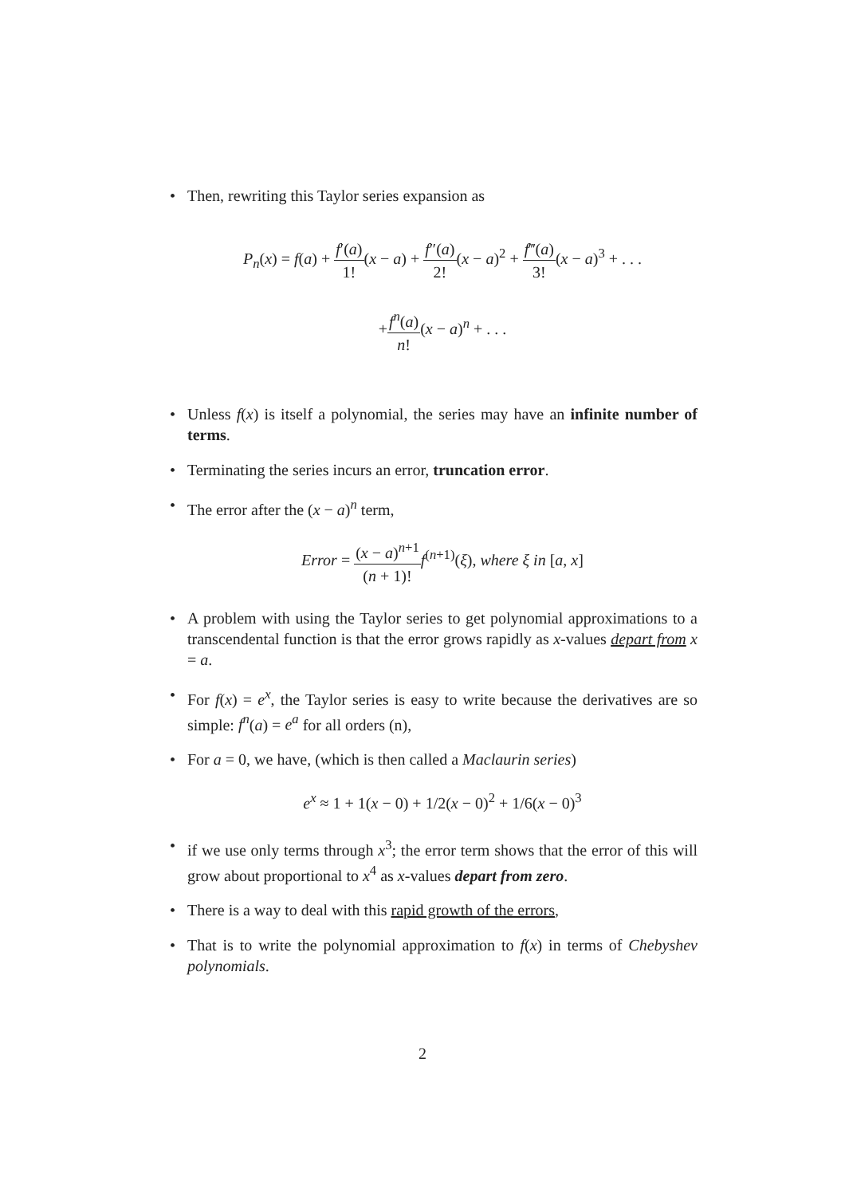• Then, rewriting this Taylor series expansion as
P<sub>n</sub>(x) = f(a) + f′(a) 1!(x − a) + f″(a) 2!(x − a)<sup>2</sup> + f‴(a) 3!(x − a)<sup>3</sup> + . . .
+f<sup>n</sup>(a) n!(x − a)<sup>n</sup> + . . .
• Unless f(x) is itself a polynomial, the series may have an infinite number of terms.
• Terminating the series incurs an error, truncation error.
• The error after the (x − a)<sup>n</sup> term,
Error = (x − a)<sup>n+1</sup> (n + 1)!f<sup>(n+1)</sup>(ξ), where ξ in [a, x]
• A problem with using the Taylor series to get polynomial approximations to a transcendental function is that the error grows rapidly as x-values depart from x = a.
• For f(x) = e<sup>x</sup>, the Taylor series is easy to write because the derivatives are so simple: f<sup>n</sup>(a) = e<sup>a</sup> for all orders (n),
• For a = 0, we have, (which is then called a Maclaurin series)
e<sup>x</sup> ≈ 1 + 1(x − 0) + 1/2(x − 0)<sup>2</sup> + 1/6(x − 0)<sup>3</sup>
• if we use only terms through x<sup>3</sup>; the error term shows that the error of this will grow about proportional to x<sup>4</sup> as x-values depart from zero.
• There is a way to deal with this rapid growth of the errors,
• That is to write the polynomial approximation to f(x) in terms of Chebyshev polynomials.
2